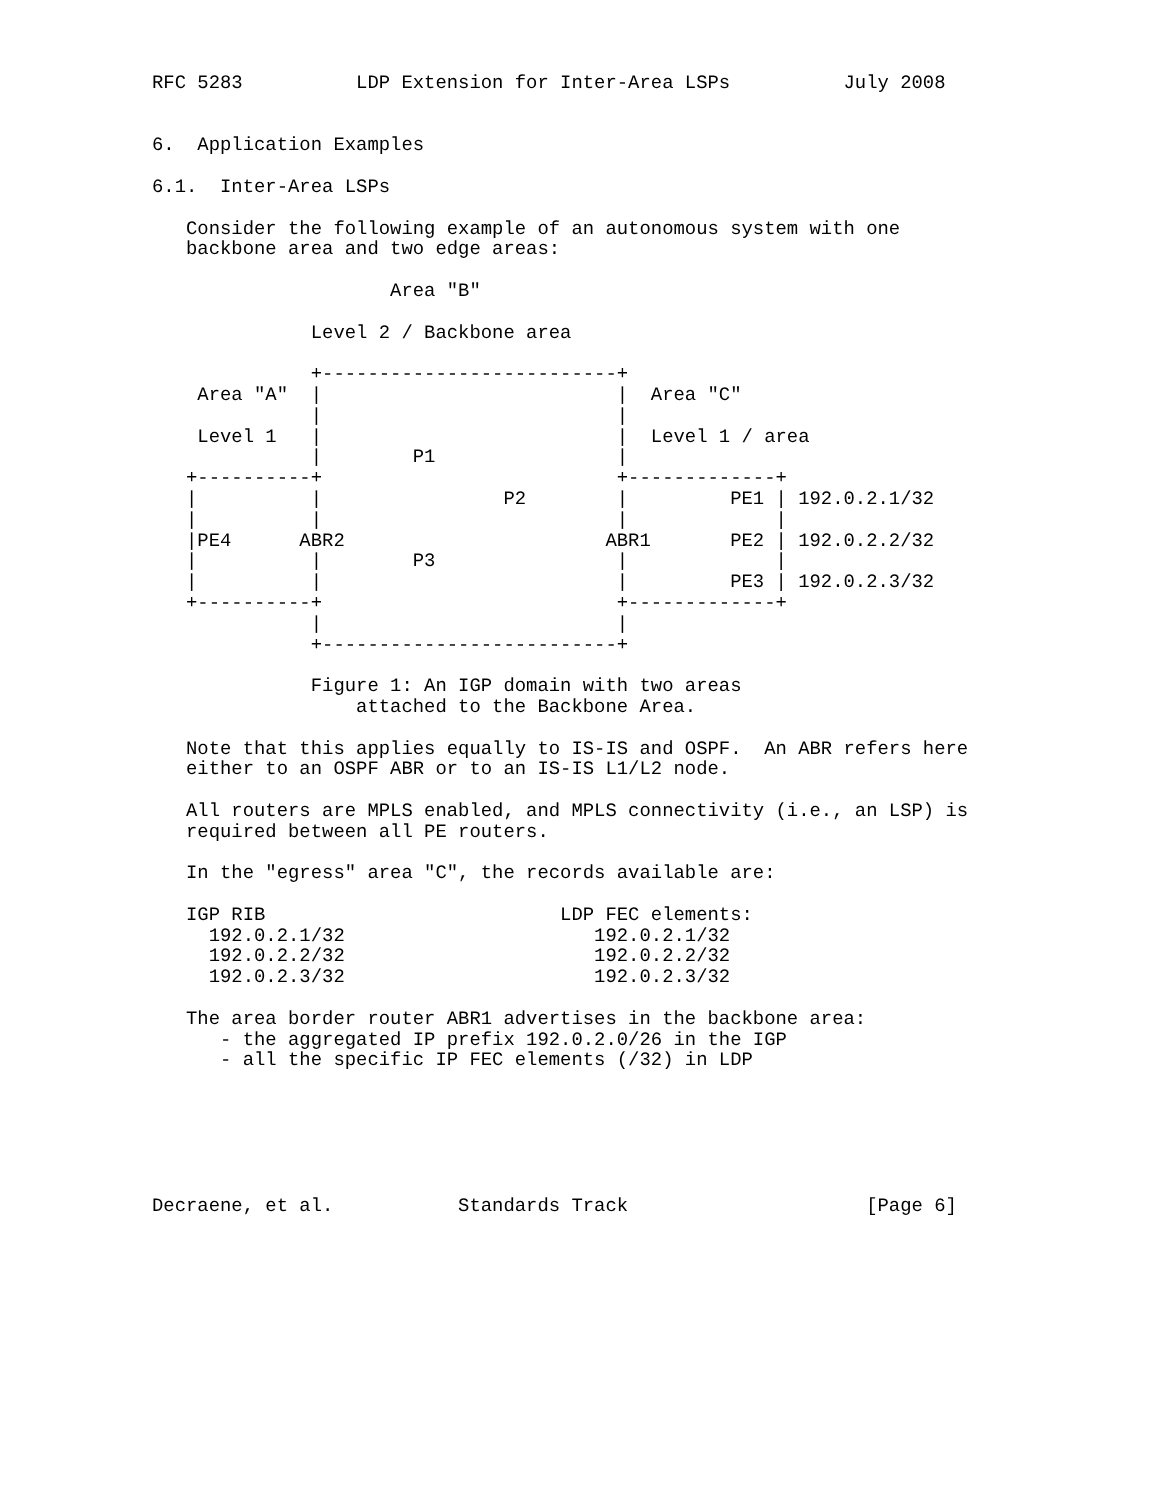RFC 5283          LDP Extension for Inter-Area LSPs          July 2008


6.  Application Examples

6.1.  Inter-Area LSPs

   Consider the following example of an autonomous system with one
   backbone area and two edge areas:

                     Area "B"

              Level 2 / Backbone area

              +--------------------------+
    Area "A"  |                          |  Area "C"
              |                          |
    Level 1   |                          |  Level 1 / area
              |        P1                |
   +----------+                          +-------------+
   |          |                P2        |         PE1 | 192.0.2.1/32
   |          |                          |             |
   |PE4      ABR2                       ABR1       PE2 | 192.0.2.2/32
   |          |        P3                |             |
   |          |                          |         PE3 | 192.0.2.3/32
   +----------+                          +-------------+
              |                          |
              +--------------------------+

              Figure 1: An IGP domain with two areas
                  attached to the Backbone Area.

   Note that this applies equally to IS-IS and OSPF.  An ABR refers here
   either to an OSPF ABR or to an IS-IS L1/L2 node.

   All routers are MPLS enabled, and MPLS connectivity (i.e., an LSP) is
   required between all PE routers.

   In the "egress" area "C", the records available are:

   IGP RIB                          LDP FEC elements:
     192.0.2.1/32                      192.0.2.1/32
     192.0.2.2/32                      192.0.2.2/32
     192.0.2.3/32                      192.0.2.3/32

   The area border router ABR1 advertises in the backbone area:
      - the aggregated IP prefix 192.0.2.0/26 in the IGP
      - all the specific IP FEC elements (/32) in LDP






Decraene, et al.           Standards Track                     [Page 6]